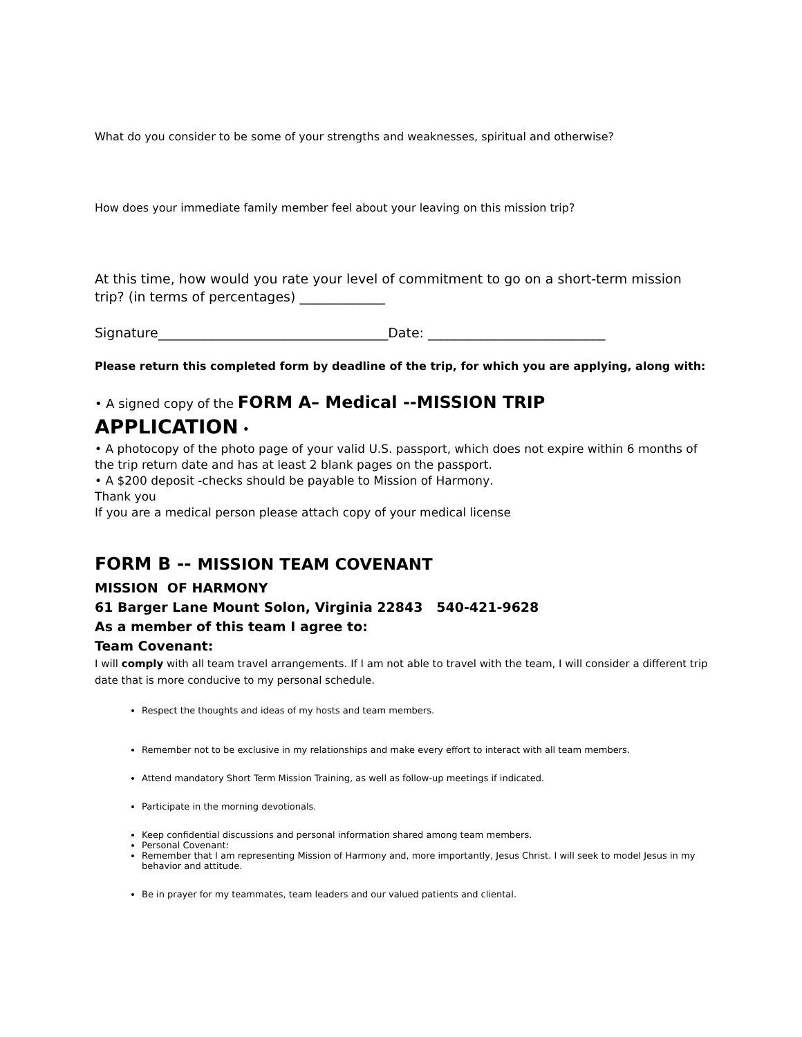What do you consider to be some of your strengths and weaknesses, spiritual and otherwise?
How does your immediate family member feel about your leaving on this mission trip?
At this time, how would you rate your level of commitment to go on a short-term mission trip? (in terms of percentages) _____________
Signature___________________________________Date: ___________________________
Please return this completed form by deadline of the trip, for which you are applying, along with:
• A signed copy of the FORM A– Medical --MISSION TRIP
APPLICATION •
• A photocopy of the photo page of your valid U.S. passport, which does not expire within 6 months of the trip return date and has at least 2 blank pages on the passport.
• A $200 deposit -checks should be payable to Mission of Harmony.
Thank you
If you are a medical person please attach copy of your medical license
FORM B -- MISSION TEAM COVENANT
MISSION OF HARMONY
61 Barger Lane Mount Solon, Virginia 22843 540-421-9628
As a member of this team I agree to:
Team Covenant:
I will comply with all team travel arrangements. If I am not able to travel with the team, I will consider a different trip date that is more conducive to my personal schedule.
Respect the thoughts and ideas of my hosts and team members.
Remember not to be exclusive in my relationships and make every effort to interact with all team members.
Attend mandatory Short Term Mission Training, as well as follow-up meetings if indicated.
Participate in the morning devotionals.
Keep confidential discussions and personal information shared among team members.
Personal Covenant:
Remember that I am representing Mission of Harmony and, more importantly, Jesus Christ. I will seek to model Jesus in my behavior and attitude.
Be in prayer for my teammates, team leaders and our valued patients and cliental.